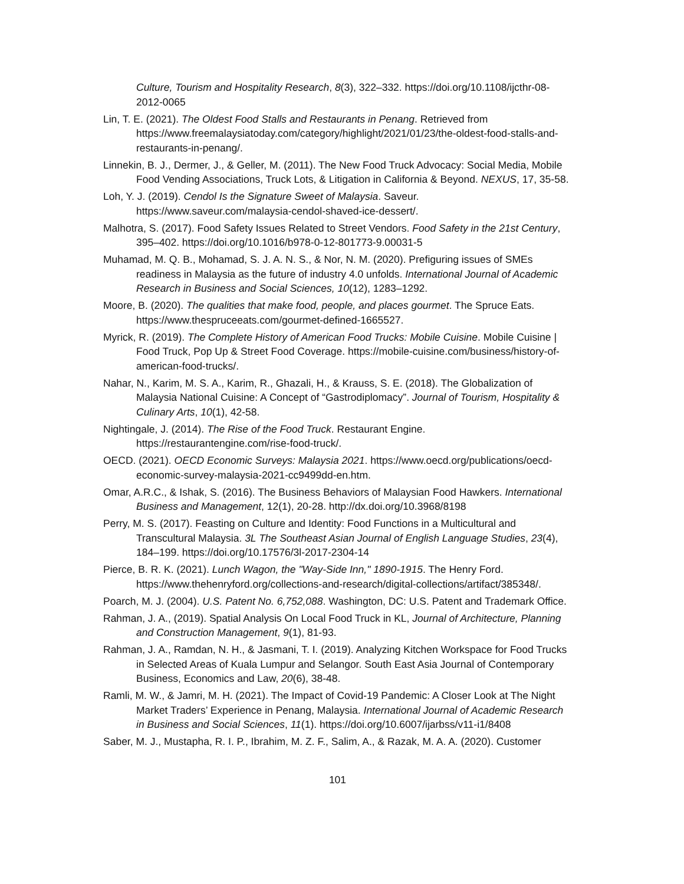Culture, Tourism and Hospitality Research, 8(3), 322–332. https://doi.org/10.1108/ijcthr-08-2012-0065
Lin, T. E. (2021). The Oldest Food Stalls and Restaurants in Penang. Retrieved from https://www.freemalaysiatoday.com/category/highlight/2021/01/23/the-oldest-food-stalls-and-restaurants-in-penang/.
Linnekin, B. J., Dermer, J., & Geller, M. (2011). The New Food Truck Advocacy: Social Media, Mobile Food Vending Associations, Truck Lots, & Litigation in California & Beyond. NEXUS, 17, 35-58.
Loh, Y. J. (2019). Cendol Is the Signature Sweet of Malaysia. Saveur. https://www.saveur.com/malaysia-cendol-shaved-ice-dessert/.
Malhotra, S. (2017). Food Safety Issues Related to Street Vendors. Food Safety in the 21st Century, 395–402. https://doi.org/10.1016/b978-0-12-801773-9.00031-5
Muhamad, M. Q. B., Mohamad, S. J. A. N. S., & Nor, N. M. (2020). Prefiguring issues of SMEs readiness in Malaysia as the future of industry 4.0 unfolds. International Journal of Academic Research in Business and Social Sciences, 10(12), 1283–1292.
Moore, B. (2020). The qualities that make food, people, and places gourmet. The Spruce Eats. https://www.thespruceeats.com/gourmet-defined-1665527.
Myrick, R. (2019). The Complete History of American Food Trucks: Mobile Cuisine. Mobile Cuisine | Food Truck, Pop Up & Street Food Coverage. https://mobile-cuisine.com/business/history-of-american-food-trucks/.
Nahar, N., Karim, M. S. A., Karim, R., Ghazali, H., & Krauss, S. E. (2018). The Globalization of Malaysia National Cuisine: A Concept of “Gastrodiplomacy”. Journal of Tourism, Hospitality & Culinary Arts, 10(1), 42-58.
Nightingale, J. (2014). The Rise of the Food Truck. Restaurant Engine. https://restaurantengine.com/rise-food-truck/.
OECD. (2021). OECD Economic Surveys: Malaysia 2021. https://www.oecd.org/publications/oecd-economic-survey-malaysia-2021-cc9499dd-en.htm.
Omar, A.R.C., & Ishak, S. (2016). The Business Behaviors of Malaysian Food Hawkers. International Business and Management, 12(1), 20-28. http://dx.doi.org/10.3968/8198
Perry, M. S. (2017). Feasting on Culture and Identity: Food Functions in a Multicultural and Transcultural Malaysia. 3L The Southeast Asian Journal of English Language Studies, 23(4), 184–199. https://doi.org/10.17576/3l-2017-2304-14
Pierce, B. R. K. (2021). Lunch Wagon, the "Way-Side Inn," 1890-1915. The Henry Ford. https://www.thehenryford.org/collections-and-research/digital-collections/artifact/385348/.
Poarch, M. J. (2004). U.S. Patent No. 6,752,088. Washington, DC: U.S. Patent and Trademark Office.
Rahman, J. A., (2019). Spatial Analysis On Local Food Truck in KL, Journal of Architecture, Planning and Construction Management, 9(1), 81-93.
Rahman, J. A., Ramdan, N. H., & Jasmani, T. I. (2019). Analyzing Kitchen Workspace for Food Trucks in Selected Areas of Kuala Lumpur and Selangor. South East Asia Journal of Contemporary Business, Economics and Law, 20(6), 38-48.
Ramli, M. W., & Jamri, M. H. (2021). The Impact of Covid-19 Pandemic: A Closer Look at The Night Market Traders’ Experience in Penang, Malaysia. International Journal of Academic Research in Business and Social Sciences, 11(1). https://doi.org/10.6007/ijarbss/v11-i1/8408
Saber, M. J., Mustapha, R. I. P., Ibrahim, M. Z. F., Salim, A., & Razak, M. A. A. (2020). Customer
101